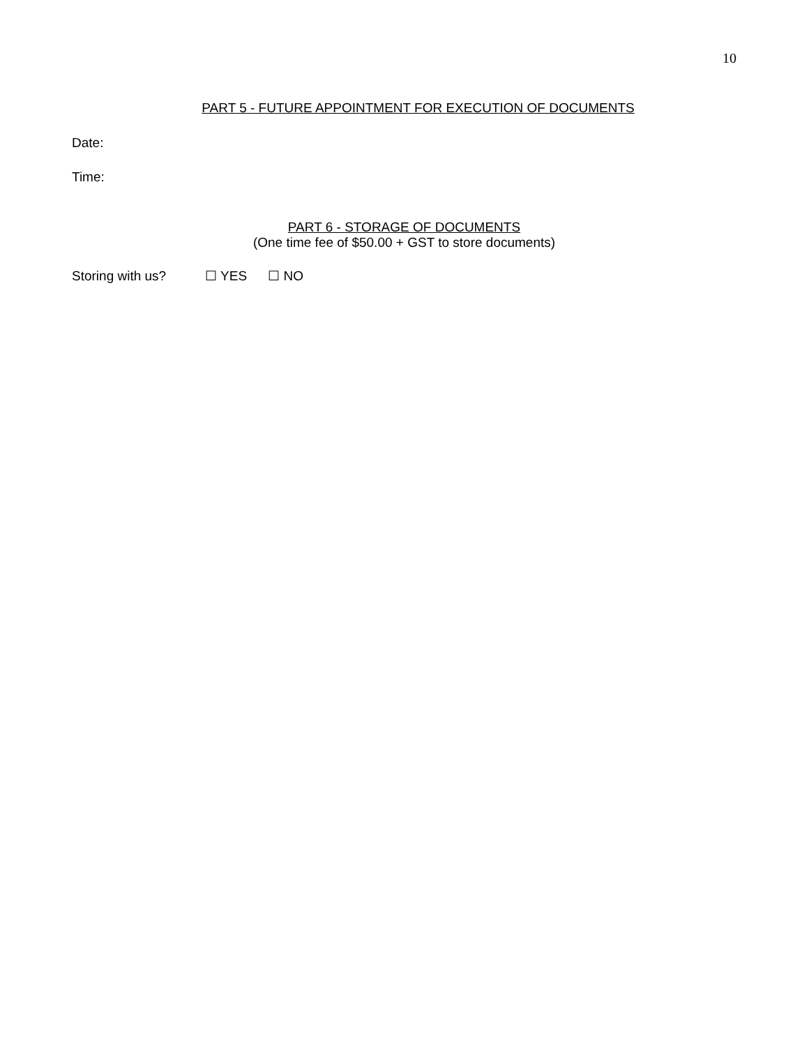10
PART 5 - FUTURE APPOINTMENT FOR EXECUTION OF DOCUMENTS
Date:
Time:
PART 6 - STORAGE OF DOCUMENTS
(One time fee of $50.00 + GST to store documents)
Storing with us? ☐ YES ☐ NO